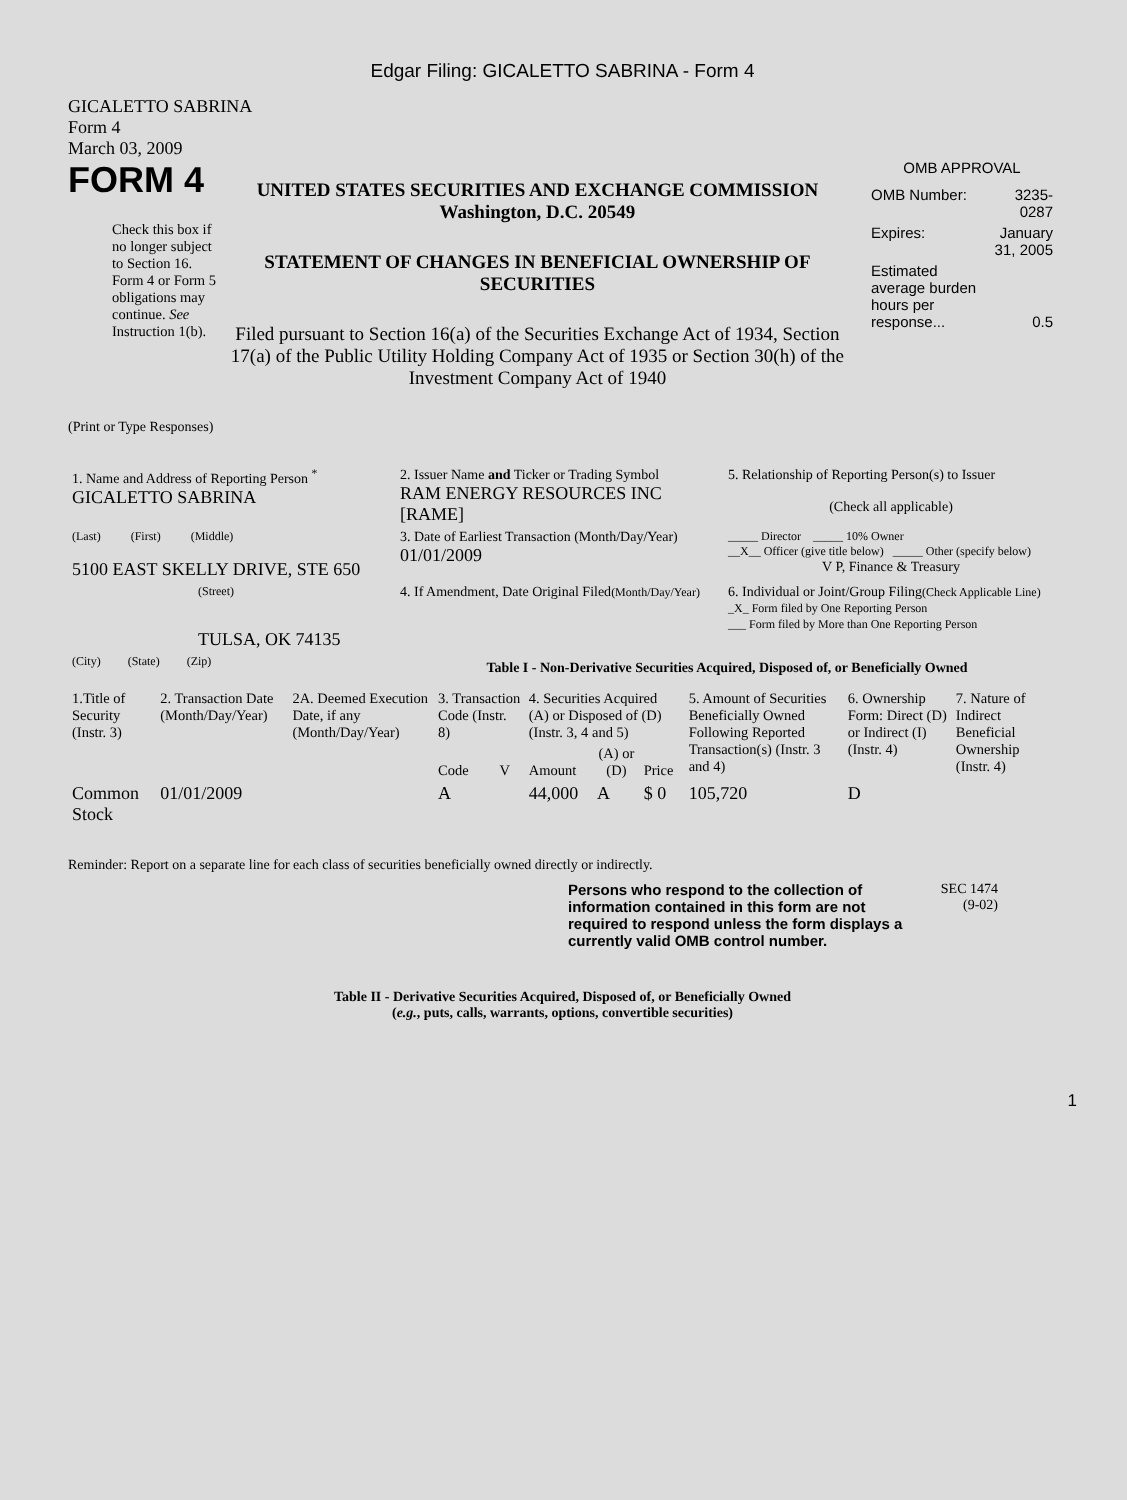Edgar Filing: GICALETTO SABRINA - Form 4
GICALETTO SABRINA
Form 4
March 03, 2009
FORM 4
Check this box if no longer subject to Section 16. Form 4 or Form 5 obligations may continue. See Instruction 1(b).
UNITED STATES SECURITIES AND EXCHANGE COMMISSION
Washington, D.C. 20549
STATEMENT OF CHANGES IN BENEFICIAL OWNERSHIP OF SECURITIES
Filed pursuant to Section 16(a) of the Securities Exchange Act of 1934, Section 17(a) of the Public Utility Holding Company Act of 1935 or Section 30(h) of the Investment Company Act of 1940
OMB APPROVAL
| OMB Number: | 3235-0287 |
| Expires: | January 31, 2005 |
| Estimated average burden hours per response... | 0.5 |
(Print or Type Responses)
| 1. Name and Address of Reporting Person <sup>*</sup> GICALETTO SABRINA | 2. Issuer Name and Ticker or Trading Symbol RAM ENERGY RESOURCES INC [RAME] | 5. Relationship of Reporting Person(s) to Issuer (Check all applicable) |
| (Last) (First) (Middle) 5100 EAST SKELLY DRIVE, STE 650 | 3. Date of Earliest Transaction (Month/Day/Year) 01/01/2009 | _____ Director _____ 10% Owner __X__ Officer (give title below) _____ Other (specify below) V P, Finance & Treasury |
| (Street) TULSA, OK 74135 | 4. If Amendment, Date Original Filed (Month/Day/Year) | 6. Individual or Joint/Group Filing (Check Applicable Line) _X_ Form filed by One Reporting Person ___ Form filed by More than One Reporting Person |
| (City) (State) (Zip) | Table I - Non-Derivative Securities Acquired, Disposed of, or Beneficially Owned | |
| 1.Title of Security (Instr. 3) | 2. Transaction Date (Month/Day/Year) | 2A. Deemed Execution Date, if any (Month/Day/Year) | 3. Transaction Code (Instr. 8) | | 4. Securities Acquired (A) or Disposed of (D) (Instr. 3, 4 and 5) | | | 5. Amount of Securities Beneficially Owned Following Reported Transaction(s) (Instr. 3 and 4) | 6. Ownership Form: Direct (D) or Indirect (I) (Instr. 4) | 7. Nature of Indirect Beneficial Ownership (Instr. 4) |
| --- | --- | --- | --- | --- | --- | --- | --- | --- | --- | --- |
| | | | Code | V | Amount | (A) or (D) | Price | | | |
| Common Stock | 01/01/2009 | | A | | 44,000 | A | $ 0 | 105,720 | D | |
Reminder: Report on a separate line for each class of securities beneficially owned directly or indirectly.
Persons who respond to the collection of information contained in this form are not required to respond unless the form displays a currently valid OMB control number.
SEC 1474
(9-02)
Table II - Derivative Securities Acquired, Disposed of, or Beneficially Owned
(e.g., puts, calls, warrants, options, convertible securities)
1